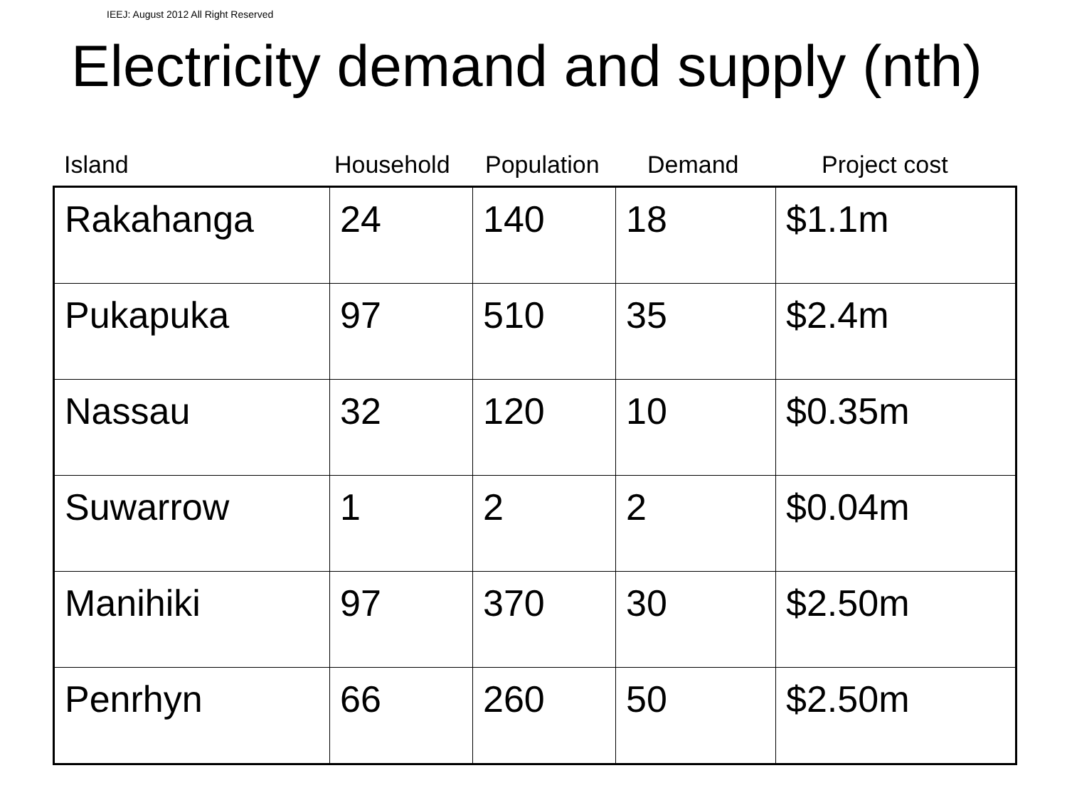IEEJ: August 2012 All Right Reserved
Electricity demand and supply (nth)
Island Household Population Demand Project cost
| Rakahanga | 24 | 140 | 18 | $1.1m |
| Pukapuka | 97 | 510 | 35 | $2.4m |
| Nassau | 32 | 120 | 10 | $0.35m |
| Suwarrow | 1 | 2 | 2 | $0.04m |
| Manihiki | 97 | 370 | 30 | $2.50m |
| Penrhyn | 66 | 260 | 50 | $2.50m |